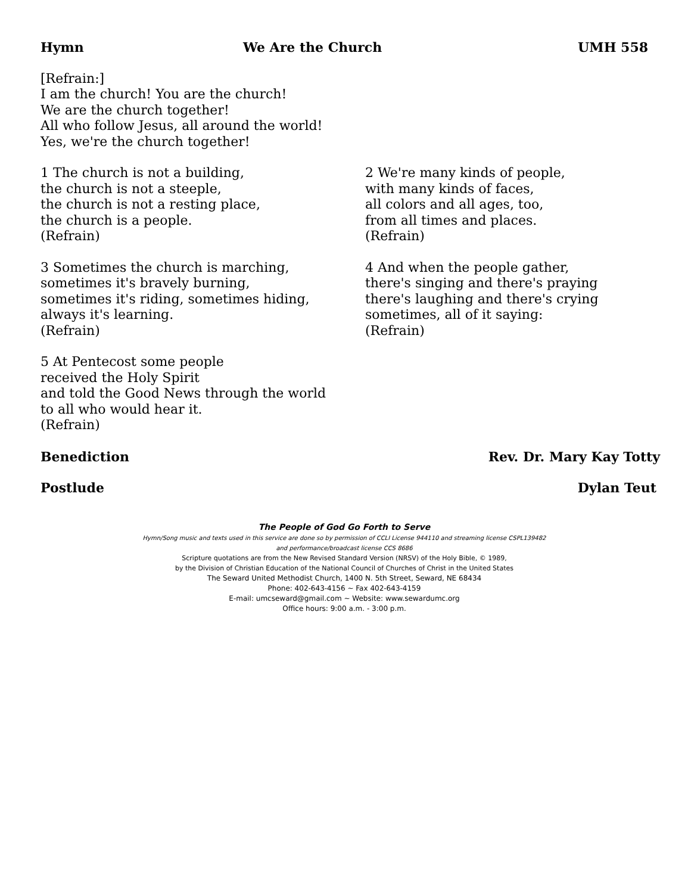Hymn We Are the Church UMH 558
[Refrain:]
I am the church! You are the church!
We are the church together!
All who follow Jesus, all around the world!
Yes, we're the church together!
1 The church is not a building,
the church is not a steeple,
the church is not a resting place,
the church is a people.
(Refrain)
3 Sometimes the church is marching,
sometimes it's bravely burning,
sometimes it's riding, sometimes hiding,
always it's learning.
(Refrain)
5 At Pentecost some people
received the Holy Spirit
and told the Good News through the world
to all who would hear it.
(Refrain)
2 We're many kinds of people,
with many kinds of faces,
all colors and all ages, too,
from all times and places.
(Refrain)
4 And when the people gather,
there's singing and there's praying
there's laughing and there's crying
sometimes, all of it saying:
(Refrain)
Benediction Rev. Dr. Mary Kay Totty
Postlude Dylan Teut
The People of God Go Forth to Serve
Hymn/Song music and texts used in this service are done so by permission of CCLI License 944110 and streaming license CSPL139482
and performance/broadcast license CCS 8686
Scripture quotations are from the New Revised Standard Version (NRSV) of the Holy Bible, © 1989,
by the Division of Christian Education of the National Council of Churches of Christ in the United States
The Seward United Methodist Church, 1400 N. 5th Street, Seward, NE 68434
Phone: 402-643-4156 ~ Fax 402-643-4159
E-mail: umcseward@gmail.com ~ Website: www.sewardumc.org
Office hours: 9:00 a.m. - 3:00 p.m.